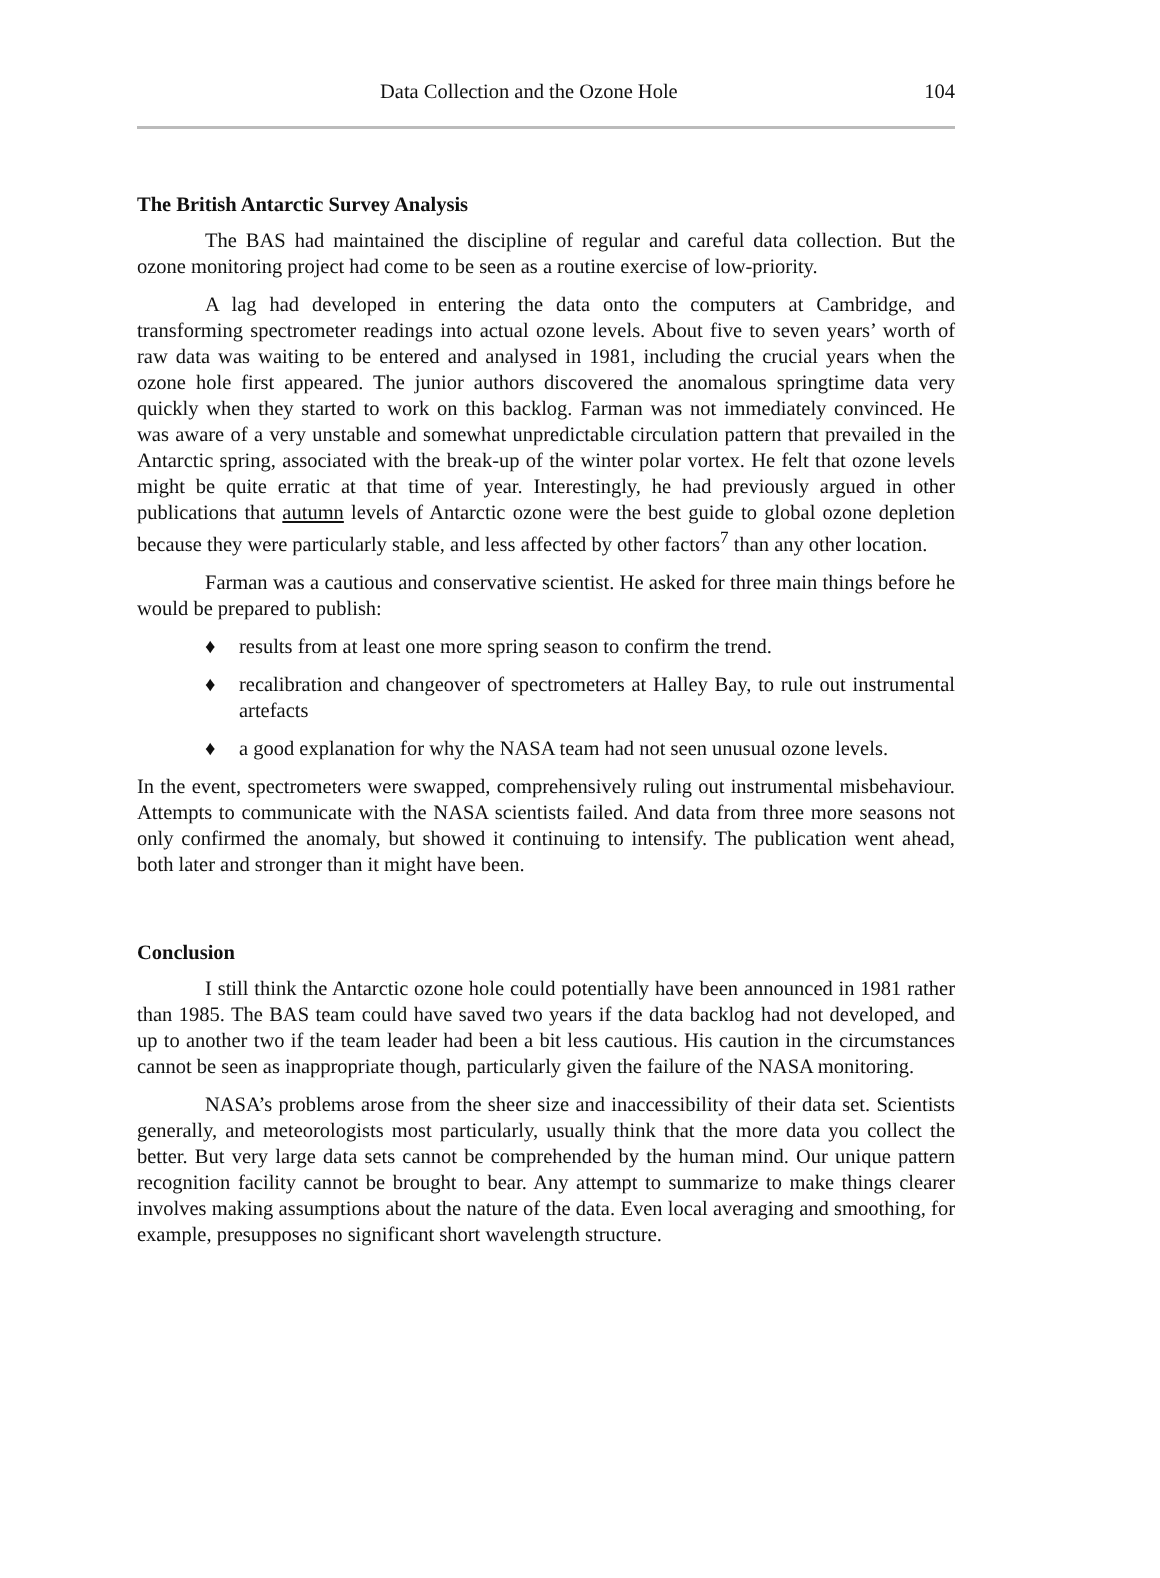Data Collection and the Ozone Hole 104
The British Antarctic Survey Analysis
The BAS had maintained the discipline of regular and careful data collection. But the ozone monitoring project had come to be seen as a routine exercise of low-priority.
A lag had developed in entering the data onto the computers at Cambridge, and transforming spectrometer readings into actual ozone levels. About five to seven years’ worth of raw data was waiting to be entered and analysed in 1981, including the crucial years when the ozone hole first appeared. The junior authors discovered the anomalous springtime data very quickly when they started to work on this backlog. Farman was not immediately convinced. He was aware of a very unstable and somewhat unpredictable circulation pattern that prevailed in the Antarctic spring, associated with the break-up of the winter polar vortex. He felt that ozone levels might be quite erratic at that time of year. Interestingly, he had previously argued in other publications that autumn levels of Antarctic ozone were the best guide to global ozone depletion because they were particularly stable, and less affected by other factors<sup>7</sup> than any other location.
Farman was a cautious and conservative scientist. He asked for three main things before he would be prepared to publish:
♦ results from at least one more spring season to confirm the trend.
♦ recalibration and changeover of spectrometers at Halley Bay, to rule out instrumental artefacts
♦ a good explanation for why the NASA team had not seen unusual ozone levels.
In the event, spectrometers were swapped, comprehensively ruling out instrumental misbehaviour. Attempts to communicate with the NASA scientists failed. And data from three more seasons not only confirmed the anomaly, but showed it continuing to intensify. The publication went ahead, both later and stronger than it might have been.
Conclusion
I still think the Antarctic ozone hole could potentially have been announced in 1981 rather than 1985. The BAS team could have saved two years if the data backlog had not developed, and up to another two if the team leader had been a bit less cautious. His caution in the circumstances cannot be seen as inappropriate though, particularly given the failure of the NASA monitoring.
NASA’s problems arose from the sheer size and inaccessibility of their data set. Scientists generally, and meteorologists most particularly, usually think that the more data you collect the better. But very large data sets cannot be comprehended by the human mind. Our unique pattern recognition facility cannot be brought to bear. Any attempt to summarize to make things clearer involves making assumptions about the nature of the data. Even local averaging and smoothing, for example, presupposes no significant short wavelength structure.